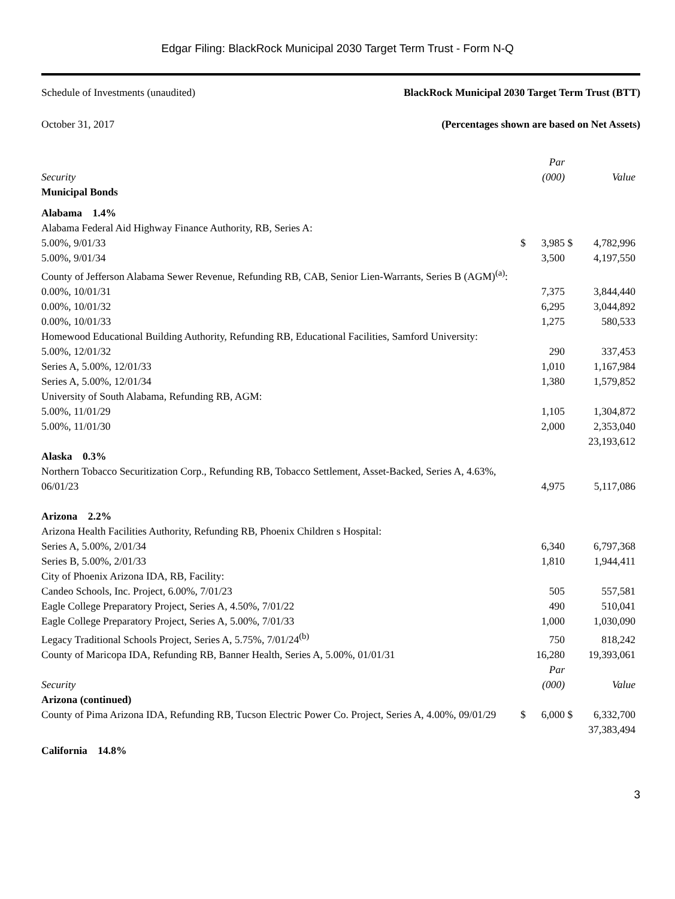Edgar Filing: BlackRock Municipal 2030 Target Term Trust - Form N-Q
Schedule of Investments (unaudited) BlackRock Municipal 2030 Target Term Trust (BTT)
October 31, 2017 (Percentages shown are based on Net Assets)
| Security | | Par (000) | | Value |
| --- | --- | --- | --- | --- |
| Municipal Bonds | | | | |
| Alabama 1.4% | | | | |
| Alabama Federal Aid Highway Finance Authority, RB, Series A: | | | | |
| 5.00%, 9/01/33 | $ | 3,985 | $ | 4,782,996 |
| 5.00%, 9/01/34 | | 3,500 | | 4,197,550 |
| County of Jefferson Alabama Sewer Revenue, Refunding RB, CAB, Senior Lien-Warrants, Series B (AGM)<sup>(a)</sup>: | | | | |
| 0.00%, 10/01/31 | | 7,375 | | 3,844,440 |
| 0.00%, 10/01/32 | | 6,295 | | 3,044,892 |
| 0.00%, 10/01/33 | | 1,275 | | 580,533 |
| Homewood Educational Building Authority, Refunding RB, Educational Facilities, Samford University: | | | | |
| 5.00%, 12/01/32 | | 290 | | 337,453 |
| Series A, 5.00%, 12/01/33 | | 1,010 | | 1,167,984 |
| Series A, 5.00%, 12/01/34 | | 1,380 | | 1,579,852 |
| University of South Alabama, Refunding RB, AGM: | | | | |
| 5.00%, 11/01/29 | | 1,105 | | 1,304,872 |
| 5.00%, 11/01/30 | | 2,000 | | 2,353,040 |
| | | | | 23,193,612 |
| Alaska 0.3% | | | | |
| Northern Tobacco Securitization Corp., Refunding RB, Tobacco Settlement, Asset-Backed, Series A, 4.63%, 06/01/23 | | 4,975 | | 5,117,086 |
| Arizona 2.2% | | | | |
| Arizona Health Facilities Authority, Refunding RB, Phoenix Children s Hospital: | | | | |
| Series A, 5.00%, 2/01/34 | | 6,340 | | 6,797,368 |
| Series B, 5.00%, 2/01/33 | | 1,810 | | 1,944,411 |
| City of Phoenix Arizona IDA, RB, Facility: | | | | |
| Candeo Schools, Inc. Project, 6.00%, 7/01/23 | | 505 | | 557,581 |
| Eagle College Preparatory Project, Series A, 4.50%, 7/01/22 | | 490 | | 510,041 |
| Eagle College Preparatory Project, Series A, 5.00%, 7/01/33 | | 1,000 | | 1,030,090 |
| Legacy Traditional Schools Project, Series A, 5.75%, 7/01/24<sup>(b)</sup> | | 750 | | 818,242 |
| County of Maricopa IDA, Refunding RB, Banner Health, Series A, 5.00%, 01/01/31 | | 16,280 | | 19,393,061 |
| Security | | Par (000) | | Value |
| Arizona (continued) | | | | |
| County of Pima Arizona IDA, Refunding RB, Tucson Electric Power Co. Project, Series A, 4.00%, 09/01/29 | $ | 6,000 | $ | 6,332,700 |
| | | | | 37,383,494 |
| California 14.8% | | | | |
3